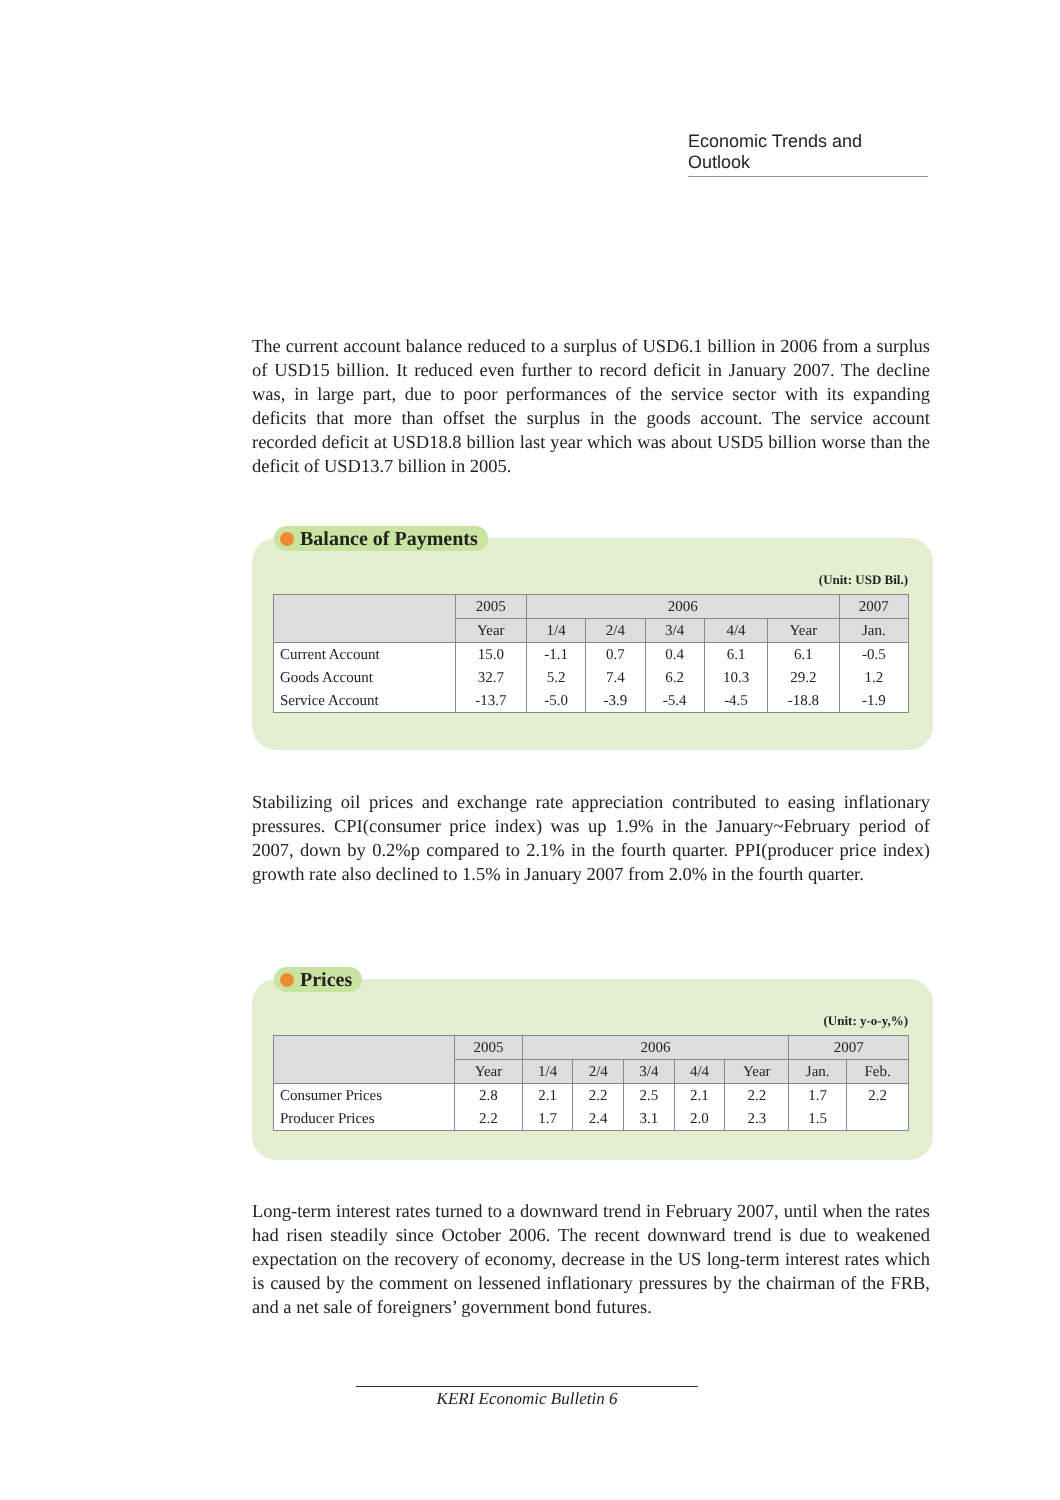Economic Trends and Outlook
The current account balance reduced to a surplus of USD6.1 billion in 2006 from a surplus of USD15 billion. It reduced even further to record deficit in January 2007. The decline was, in large part, due to poor performances of the service sector with its expanding deficits that more than offset the surplus in the goods account. The service account recorded deficit at USD18.8 billion last year which was about USD5 billion worse than the deficit of USD13.7 billion in 2005.
Balance of Payments
(Unit: USD Bil.)
| | 2005 | 2006 | | | | | 2007 |
| --- | --- | --- | --- | --- | --- | --- | --- |
| | Year | 1/4 | 2/4 | 3/4 | 4/4 | Year | Jan. |
| Current Account | 15.0 | -1.1 | 0.7 | 0.4 | 6.1 | 6.1 | -0.5 |
| Goods Account | 32.7 | 5.2 | 7.4 | 6.2 | 10.3 | 29.2 | 1.2 |
| Service Account | -13.7 | -5.0 | -3.9 | -5.4 | -4.5 | -18.8 | -1.9 |
Stabilizing oil prices and exchange rate appreciation contributed to easing inflationary pressures. CPI(consumer price index) was up 1.9% in the January~February period of 2007, down by 0.2%p compared to 2.1% in the fourth quarter. PPI(producer price index) growth rate also declined to 1.5% in January 2007 from 2.0% in the fourth quarter.
Prices
(Unit: y-o-y,%)
| | 2005 | 2006 | | | | | 2007 | |
| --- | --- | --- | --- | --- | --- | --- | --- | --- |
| | Year | 1/4 | 2/4 | 3/4 | 4/4 | Year | Jan. | Feb. |
| Consumer Prices | 2.8 | 2.1 | 2.2 | 2.5 | 2.1 | 2.2 | 1.7 | 2.2 |
| Producer Prices | 2.2 | 1.7 | 2.4 | 3.1 | 2.0 | 2.3 | 1.5 | |
Long-term interest rates turned to a downward trend in February 2007, until when the rates had risen steadily since October 2006. The recent downward trend is due to weakened expectation on the recovery of economy, decrease in the US long-term interest rates which is caused by the comment on lessened inflationary pressures by the chairman of the FRB, and a net sale of foreigners’ government bond futures.
KERI Economic Bulletin 6